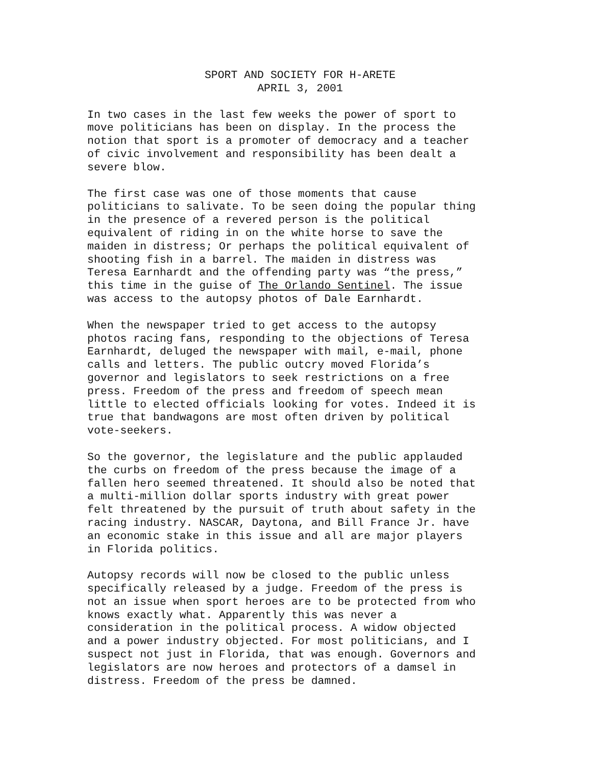SPORT AND SOCIETY FOR H-ARETE
APRIL 3, 2001
In two cases in the last few weeks the power of sport to move politicians has been on display. In the process the notion that sport is a promoter of democracy and a teacher of civic involvement and responsibility has been dealt a severe blow.
The first case was one of those moments that cause politicians to salivate. To be seen doing the popular thing in the presence of a revered person is the political equivalent of riding in on the white horse to save the maiden in distress; Or perhaps the political equivalent of shooting fish in a barrel. The maiden in distress was Teresa Earnhardt and the offending party was “the press,” this time in the guise of The Orlando Sentinel. The issue was access to the autopsy photos of Dale Earnhardt.
When the newspaper tried to get access to the autopsy photos racing fans, responding to the objections of Teresa Earnhardt, deluged the newspaper with mail, e-mail, phone calls and letters. The public outcry moved Florida’s governor and legislators to seek restrictions on a free press. Freedom of the press and freedom of speech mean little to elected officials looking for votes. Indeed it is true that bandwagons are most often driven by political vote-seekers.
So the governor, the legislature and the public applauded the curbs on freedom of the press because the image of a fallen hero seemed threatened. It should also be noted that a multi-million dollar sports industry with great power felt threatened by the pursuit of truth about safety in the racing industry. NASCAR, Daytona, and Bill France Jr. have an economic stake in this issue and all are major players in Florida politics.
Autopsy records will now be closed to the public unless specifically released by a judge. Freedom of the press is not an issue when sport heroes are to be protected from who knows exactly what. Apparently this was never a consideration in the political process. A widow objected and a power industry objected. For most politicians, and I suspect not just in Florida, that was enough. Governors and legislators are now heroes and protectors of a damsel in distress. Freedom of the press be damned.